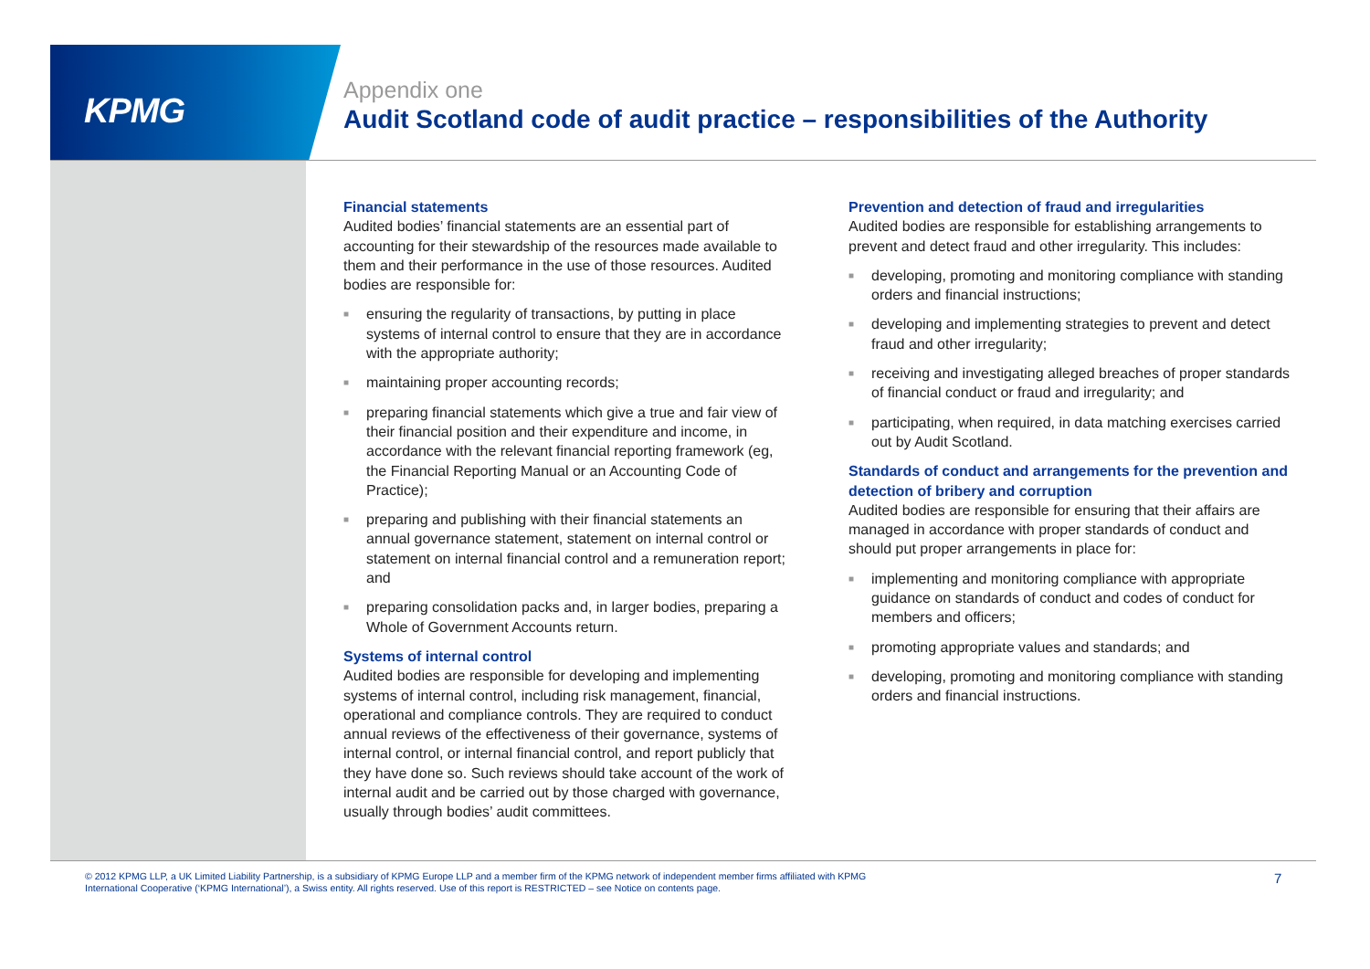KPMG
Appendix one
Audit Scotland code of audit practice – responsibilities of the Authority
Financial statements
Audited bodies’ financial statements are an essential part of accounting for their stewardship of the resources made available to them and their performance in the use of those resources. Audited bodies are responsible for:
■ ensuring the regularity of transactions, by putting in place systems of internal control to ensure that they are in accordance with the appropriate authority;
■ maintaining proper accounting records;
■ preparing financial statements which give a true and fair view of their financial position and their expenditure and income, in accordance with the relevant financial reporting framework (eg, the Financial Reporting Manual or an Accounting Code of Practice);
■ preparing and publishing with their financial statements an annual governance statement, statement on internal control or statement on internal financial control and a remuneration report; and
■ preparing consolidation packs and, in larger bodies, preparing a Whole of Government Accounts return.
Systems of internal control
Audited bodies are responsible for developing and implementing systems of internal control, including risk management, financial, operational and compliance controls. They are required to conduct annual reviews of the effectiveness of their governance, systems of internal control, or internal financial control, and report publicly that they have done so. Such reviews should take account of the work of internal audit and be carried out by those charged with governance, usually through bodies’ audit committees.
Prevention and detection of fraud and irregularities
Audited bodies are responsible for establishing arrangements to prevent and detect fraud and other irregularity. This includes:
■ developing, promoting and monitoring compliance with standing orders and financial instructions;
■ developing and implementing strategies to prevent and detect fraud and other irregularity;
■ receiving and investigating alleged breaches of proper standards of financial conduct or fraud and irregularity; and
■ participating, when required, in data matching exercises carried out by Audit Scotland.
Standards of conduct and arrangements for the prevention and detection of bribery and corruption
Audited bodies are responsible for ensuring that their affairs are managed in accordance with proper standards of conduct and should put proper arrangements in place for:
■ implementing and monitoring compliance with appropriate guidance on standards of conduct and codes of conduct for members and officers;
■ promoting appropriate values and standards; and
■ developing, promoting and monitoring compliance with standing orders and financial instructions.
© 2012 KPMG LLP, a UK Limited Liability Partnership, is a subsidiary of KPMG Europe LLP and a member firm of the KPMG network of independent member firms affiliated with KPMG International Cooperative (‘KPMG International’), a Swiss entity. All rights reserved. Use of this report is RESTRICTED – see Notice on contents page.
7